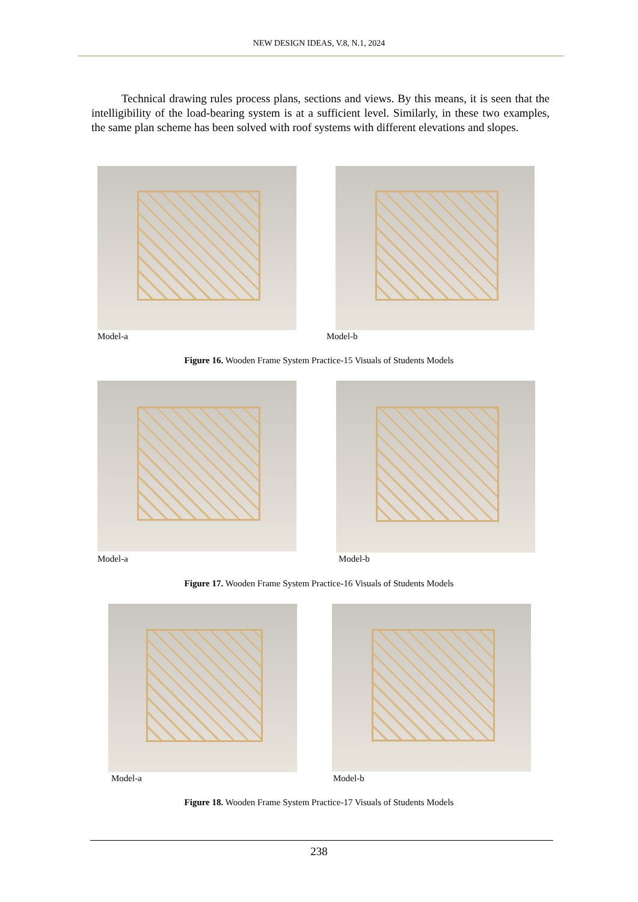NEW DESIGN IDEAS, V.8, N.1, 2024
Technical drawing rules process plans, sections and views. By this means, it is seen that the intelligibility of the load-bearing system is at a sufficient level. Similarly, in these two examples, the same plan scheme has been solved with roof systems with different elevations and slopes.
Model-a Model-b
Figure 16. Wooden Frame System Practice-15 Visuals of Students Models
Model-a Model-b
Figure 17. Wooden Frame System Practice-16 Visuals of Students Models
Model-a Model-b
Figure 18. Wooden Frame System Practice-17 Visuals of Students Models
238